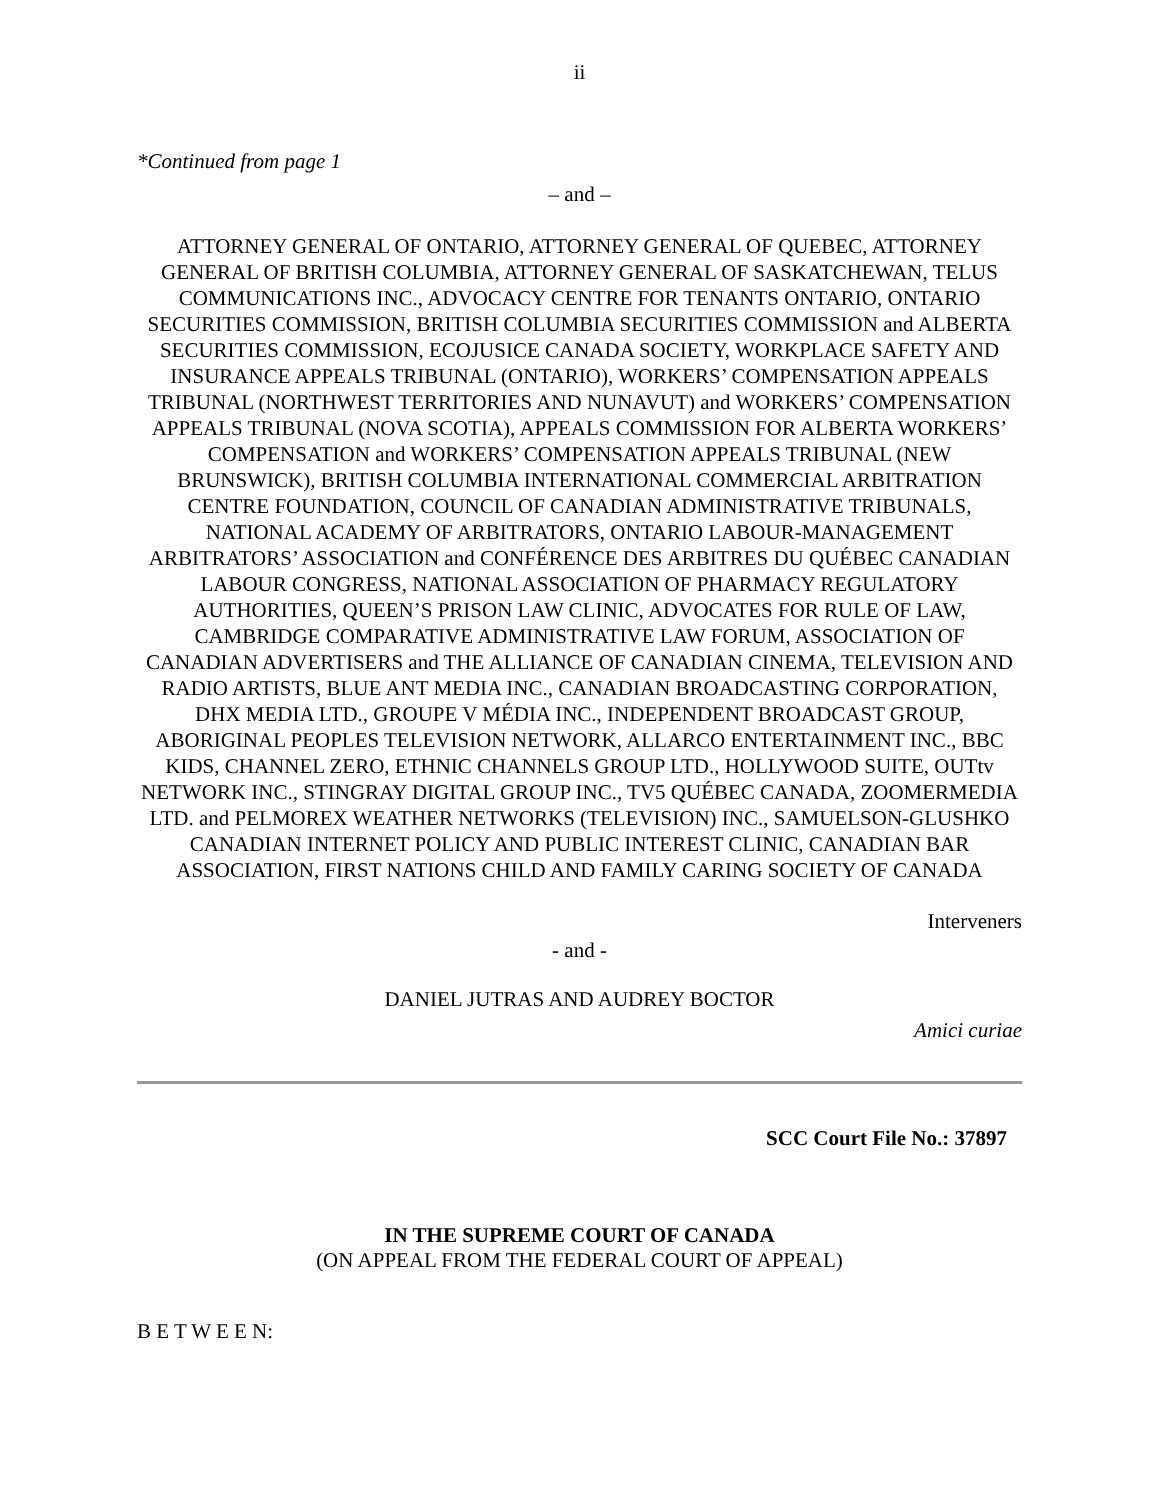ii
*Continued from page 1
– and –
ATTORNEY GENERAL OF ONTARIO, ATTORNEY GENERAL OF QUEBEC, ATTORNEY GENERAL OF BRITISH COLUMBIA, ATTORNEY GENERAL OF SASKATCHEWAN, TELUS COMMUNICATIONS INC., ADVOCACY CENTRE FOR TENANTS ONTARIO, ONTARIO SECURITIES COMMISSION, BRITISH COLUMBIA SECURITIES COMMISSION and ALBERTA SECURITIES COMMISSION, ECOJUSICE CANADA SOCIETY, WORKPLACE SAFETY AND INSURANCE APPEALS TRIBUNAL (ONTARIO), WORKERS’ COMPENSATION APPEALS TRIBUNAL (NORTHWEST TERRITORIES AND NUNAVUT) and WORKERS’ COMPENSATION APPEALS TRIBUNAL (NOVA SCOTIA), APPEALS COMMISSION FOR ALBERTA WORKERS’ COMPENSATION and WORKERS’ COMPENSATION APPEALS TRIBUNAL (NEW BRUNSWICK), BRITISH COLUMBIA INTERNATIONAL COMMERCIAL ARBITRATION CENTRE FOUNDATION, COUNCIL OF CANADIAN ADMINISTRATIVE TRIBUNALS, NATIONAL ACADEMY OF ARBITRATORS, ONTARIO LABOUR-MANAGEMENT ARBITRATORS’ ASSOCIATION and CONFÉRENCE DES ARBITRES DU QUÉBEC CANADIAN LABOUR CONGRESS, NATIONAL ASSOCIATION OF PHARMACY REGULATORY AUTHORITIES, QUEEN’S PRISON LAW CLINIC, ADVOCATES FOR RULE OF LAW, CAMBRIDGE COMPARATIVE ADMINISTRATIVE LAW FORUM, ASSOCIATION OF CANADIAN ADVERTISERS and THE ALLIANCE OF CANADIAN CINEMA, TELEVISION AND RADIO ARTISTS, BLUE ANT MEDIA INC., CANADIAN BROADCASTING CORPORATION, DHX MEDIA LTD., GROUPE V MÉDIA INC., INDEPENDENT BROADCAST GROUP, ABORIGINAL PEOPLES TELEVISION NETWORK, ALLARCO ENTERTAINMENT INC., BBC KIDS, CHANNEL ZERO, ETHNIC CHANNELS GROUP LTD., HOLLYWOOD SUITE, OUTtv NETWORK INC., STINGRAY DIGITAL GROUP INC., TV5 QUÉBEC CANADA, ZOOMERMEDIA LTD. and PELMOREX WEATHER NETWORKS (TELEVISION) INC., SAMUELSON-GLUSHKO CANADIAN INTERNET POLICY AND PUBLIC INTEREST CLINIC, CANADIAN BAR ASSOCIATION, FIRST NATIONS CHILD AND FAMILY CARING SOCIETY OF CANADA
Interveners
- and -
DANIEL JUTRAS AND AUDREY BOCTOR
Amici curiae
SCC Court File No.: 37897
IN THE SUPREME COURT OF CANADA
(ON APPEAL FROM THE FEDERAL COURT OF APPEAL)
B E T W E E N: